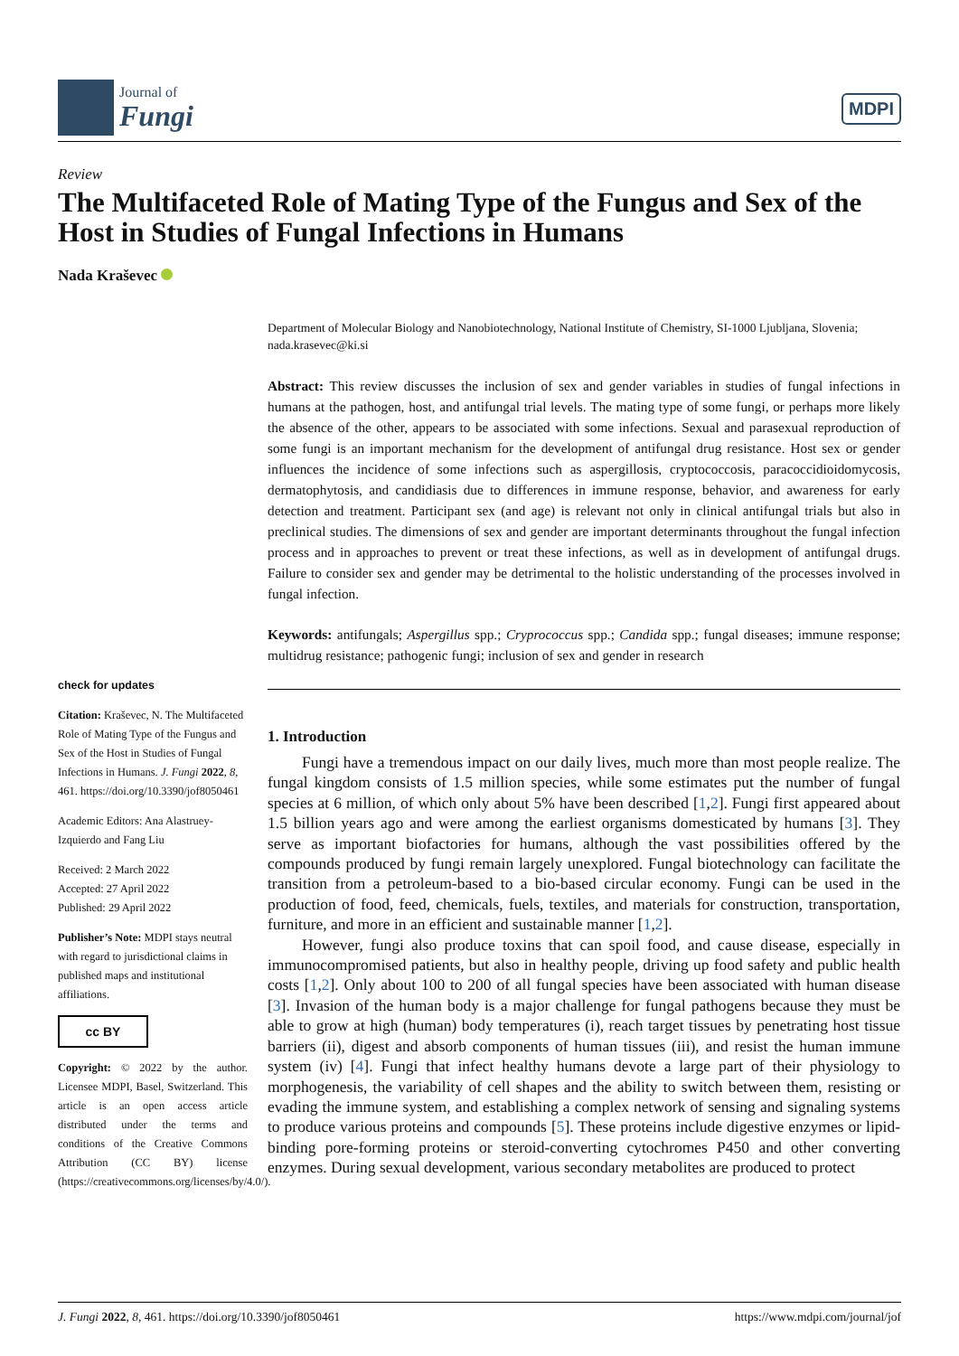Journal of
Fungi
MDPI
Review
The Multifaceted Role of Mating Type of the Fungus and Sex of the Host in Studies of Fungal Infections in Humans
Nada Kraševec
check for updates
Citation: Kraševec, N. The Multifaceted Role of Mating Type of the Fungus and Sex of the Host in Studies of Fungal Infections in Humans. J. Fungi 2022, 8, 461. https://doi.org/10.3390/jof8050461
Academic Editors: Ana Alastruey-Izquierdo and Fang Liu
Received: 2 March 2022
Accepted: 27 April 2022
Published: 29 April 2022
Publisher’s Note: MDPI stays neutral with regard to jurisdictional claims in published maps and institutional affiliations.
cc BY
Copyright: © 2022 by the author. Licensee MDPI, Basel, Switzerland. This article is an open access article distributed under the terms and conditions of the Creative Commons Attribution (CC BY) license (https://creativecommons.org/licenses/by/4.0/).
Department of Molecular Biology and Nanobiotechnology, National Institute of Chemistry, SI-1000 Ljubljana, Slovenia; nada.krasevec@ki.si
Abstract: This review discusses the inclusion of sex and gender variables in studies of fungal infections in humans at the pathogen, host, and antifungal trial levels. The mating type of some fungi, or perhaps more likely the absence of the other, appears to be associated with some infections. Sexual and parasexual reproduction of some fungi is an important mechanism for the development of antifungal drug resistance. Host sex or gender influences the incidence of some infections such as aspergillosis, cryptococcosis, paracoccidioidomycosis, dermatophytosis, and candidiasis due to differences in immune response, behavior, and awareness for early detection and treatment. Participant sex (and age) is relevant not only in clinical antifungal trials but also in preclinical studies. The dimensions of sex and gender are important determinants throughout the fungal infection process and in approaches to prevent or treat these infections, as well as in development of antifungal drugs. Failure to consider sex and gender may be detrimental to the holistic understanding of the processes involved in fungal infection.
Keywords: antifungals; Aspergillus spp.; Cryprococcus spp.; Candida spp.; fungal diseases; immune response; multidrug resistance; pathogenic fungi; inclusion of sex and gender in research
1. Introduction
Fungi have a tremendous impact on our daily lives, much more than most people realize. The fungal kingdom consists of 1.5 million species, while some estimates put the number of fungal species at 6 million, of which only about 5% have been described [1,2]. Fungi first appeared about 1.5 billion years ago and were among the earliest organisms domesticated by humans [3]. They serve as important biofactories for humans, although the vast possibilities offered by the compounds produced by fungi remain largely unexplored. Fungal biotechnology can facilitate the transition from a petroleum-based to a bio-based circular economy. Fungi can be used in the production of food, feed, chemicals, fuels, textiles, and materials for construction, transportation, furniture, and more in an efficient and sustainable manner [1,2].
However, fungi also produce toxins that can spoil food, and cause disease, especially in immunocompromised patients, but also in healthy people, driving up food safety and public health costs [1,2]. Only about 100 to 200 of all fungal species have been associated with human disease [3]. Invasion of the human body is a major challenge for fungal pathogens because they must be able to grow at high (human) body temperatures (i), reach target tissues by penetrating host tissue barriers (ii), digest and absorb components of human tissues (iii), and resist the human immune system (iv) [4]. Fungi that infect healthy humans devote a large part of their physiology to morphogenesis, the variability of cell shapes and the ability to switch between them, resisting or evading the immune system, and establishing a complex network of sensing and signaling systems to produce various proteins and compounds [5]. These proteins include digestive enzymes or lipid-binding pore-forming proteins or steroid-converting cytochromes P450 and other converting enzymes. During sexual development, various secondary metabolites are produced to protect
J. Fungi 2022, 8, 461. https://doi.org/10.3390/jof8050461 https://www.mdpi.com/journal/jof